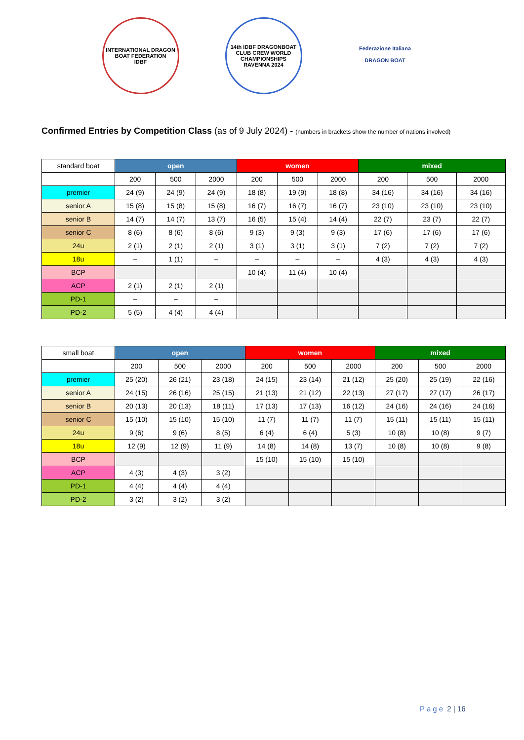INTERNATIONAL DRAGON BOAT FEDERATION
IDBF
14th IDBF DRAGONBOAT CLUB CREW WORLD CHAMPIONSHIPS
RAVENNA 2024
Federazione Italiana
DRAGON BOAT
Confirmed Entries by Competition Class (as of 9 July 2024) - (numbers in brackets show the number of nations involved)
| standard boat | open | | | women | | | mixed | | |
| --- | --- | --- | --- | --- | --- | --- | --- | --- | --- |
| | 200 | 500 | 2000 | 200 | 500 | 2000 | 200 | 500 | 2000 |
| premier | 24 (9) | 24 (9) | 24 (9) | 18 (8) | 19 (9) | 18 (8) | 34 (16) | 34 (16) | 34 (16) |
| senior A | 15 (8) | 15 (8) | 15 (8) | 16 (7) | 16 (7) | 16 (7) | 23 (10) | 23 (10) | 23 (10) |
| senior B | 14 (7) | 14 (7) | 13 (7) | 16 (5) | 15 (4) | 14 (4) | 22 (7) | 23 (7) | 22 (7) |
| senior C | 8 (6) | 8 (6) | 8 (6) | 9 (3) | 9 (3) | 9 (3) | 17 (6) | 17 (6) | 17 (6) |
| 24u | 2 (1) | 2 (1) | 2 (1) | 3 (1) | 3 (1) | 3 (1) | 7 (2) | 7 (2) | 7 (2) |
| 18u | – | 1 (1) | – | – | – | – | 4 (3) | 4 (3) | 4 (3) |
| BCP | | | | 10 (4) | 11 (4) | 10 (4) | | | |
| ACP | 2 (1) | 2 (1) | 2 (1) | | | | | | |
| PD-1 | – | – | – | | | | | | |
| PD-2 | 5 (5) | 4 (4) | 4 (4) | | | | | | |
| small boat | open | | | women | | | mixed | | |
| --- | --- | --- | --- | --- | --- | --- | --- | --- | --- |
| | 200 | 500 | 2000 | 200 | 500 | 2000 | 200 | 500 | 2000 |
| premier | 25 (20) | 26 (21) | 23 (18) | 24 (15) | 23 (14) | 21 (12) | 25 (20) | 25 (19) | 22 (16) |
| senior A | 24 (15) | 26 (16) | 25 (15) | 21 (13) | 21 (12) | 22 (13) | 27 (17) | 27 (17) | 26 (17) |
| senior B | 20 (13) | 20 (13) | 18 (11) | 17 (13) | 17 (13) | 16 (12) | 24 (16) | 24 (16) | 24 (16) |
| senior C | 15 (10) | 15 (10) | 15 (10) | 11 (7) | 11 (7) | 11 (7) | 15 (11) | 15 (11) | 15 (11) |
| 24u | 9 (6) | 9 (6) | 8 (5) | 6 (4) | 6 (4) | 5 (3) | 10 (8) | 10 (8) | 9 (7) |
| 18u | 12 (9) | 12 (9) | 11 (9) | 14 (8) | 14 (8) | 13 (7) | 10 (8) | 10 (8) | 9 (8) |
| BCP | | | | 15 (10) | 15 (10) | 15 (10) | | | |
| ACP | 4 (3) | 4 (3) | 3 (2) | | | | | | |
| PD-1 | 4 (4) | 4 (4) | 4 (4) | | | | | | |
| PD-2 | 3 (2) | 3 (2) | 3 (2) | | | | | | |
Page 2 | 16